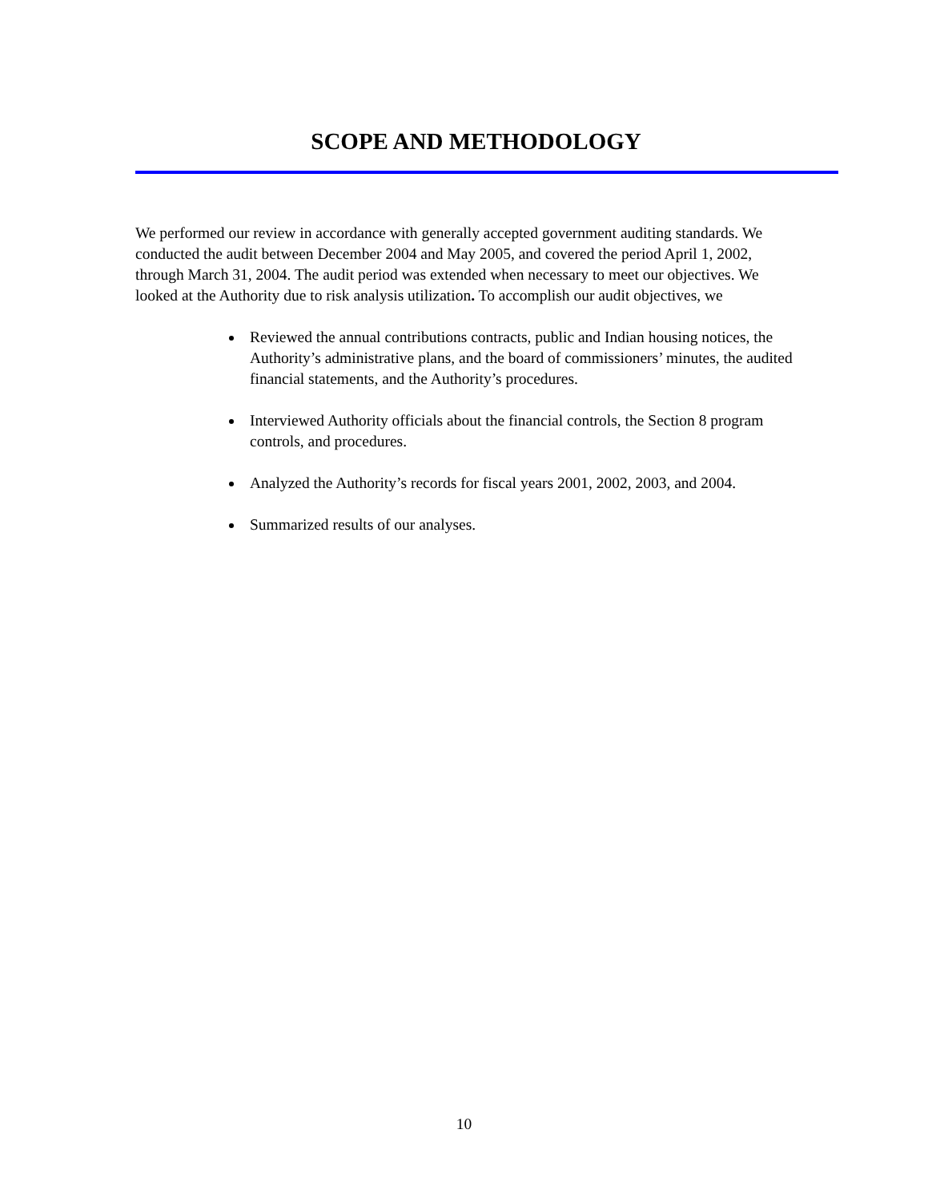SCOPE AND METHODOLOGY
We performed our review in accordance with generally accepted government auditing standards. We conducted the audit between December 2004 and May 2005, and covered the period April 1, 2002, through March 31, 2004. The audit period was extended when necessary to meet our objectives. We looked at the Authority due to risk analysis utilization. To accomplish our audit objectives, we
Reviewed the annual contributions contracts, public and Indian housing notices, the Authority’s administrative plans, and the board of commissioners’ minutes, the audited financial statements, and the Authority’s procedures.
Interviewed Authority officials about the financial controls, the Section 8 program controls, and procedures.
Analyzed the Authority’s records for fiscal years 2001, 2002, 2003, and 2004.
Summarized results of our analyses.
10